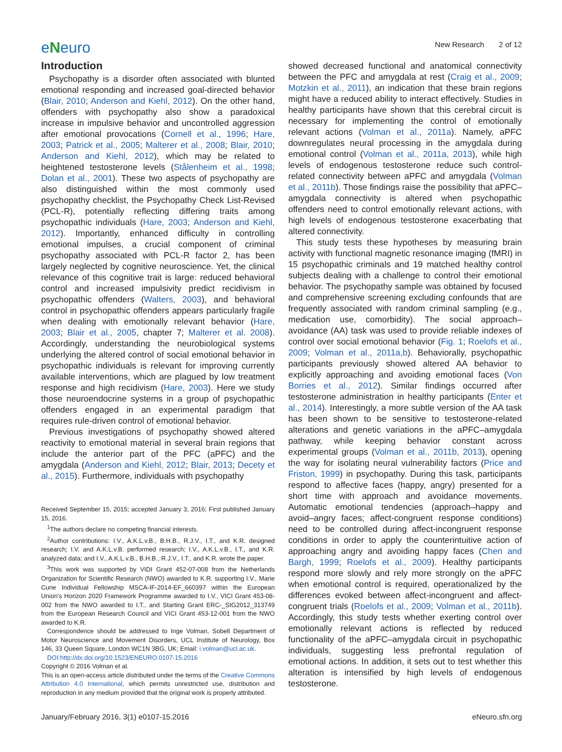eNeuro
New Research 2 of 12
Introduction
Psychopathy is a disorder often associated with blunted emotional responding and increased goal-directed behavior (Blair, 2010; Anderson and Kiehl, 2012). On the other hand, offenders with psychopathy also show a paradoxical increase in impulsive behavior and uncontrolled aggression after emotional provocations (Cornell et al., 1996; Hare, 2003; Patrick et al., 2005; Malterer et al., 2008; Blair, 2010; Anderson and Kiehl, 2012), which may be related to heightened testosterone levels (Stålenheim et al., 1998; Dolan et al., 2001). These two aspects of psychopathy are also distinguished within the most commonly used psychopathy checklist, the Psychopathy Check List-Revised (PCL-R), potentially reflecting differing traits among psychopathic individuals (Hare, 2003; Anderson and Kiehl, 2012). Importantly, enhanced difficulty in controlling emotional impulses, a crucial component of criminal psychopathy associated with PCL-R factor 2, has been largely neglected by cognitive neuroscience. Yet, the clinical relevance of this cognitive trait is large: reduced behavioral control and increased impulsivity predict recidivism in psychopathic offenders (Walters, 2003), and behavioral control in psychopathic offenders appears particularly fragile when dealing with emotionally relevant behavior (Hare, 2003; Blair et al., 2005, chapter 7; Malterer et al. 2008). Accordingly, understanding the neurobiological systems underlying the altered control of social emotional behavior in psychopathic individuals is relevant for improving currently available interventions, which are plagued by low treatment response and high recidivism (Hare, 2003). Here we study those neuroendocrine systems in a group of psychopathic offenders engaged in an experimental paradigm that requires rule-driven control of emotional behavior.
Previous investigations of psychopathy showed altered reactivity to emotional material in several brain regions that include the anterior part of the PFC (aPFC) and the amygdala (Anderson and Kiehl, 2012; Blair, 2013; Decety et al., 2015). Furthermore, individuals with psychopathy
Received September 15, 2015; accepted January 3, 2016; First published January 15, 2016.
<sup>1</sup> The authors declare no competing financial interests.
<sup>2</sup> Author contributions: I.V., A.K.L.v.B., B.H.B., R.J.V., I.T., and K.R. designed research; I.V. and A.K.L.v.B. performed research; I.V., A.K.L.v.B., I.T., and K.R. analyzed data; and I.V., A.K.L.v.B., B.H.B., R.J.V., I.T., and K.R. wrote the paper.
<sup>3</sup> This work was supported by VIDI Grant 452-07-008 from the Netherlands Organization for Scientific Research (NWO) awarded to K.R. supporting I.V., Marie Curie Individual Fellowship MSCA-IF-2014-EF_660397 within the European Union's Horizon 2020 Framework Programme awarded to I.V., VICI Grant 453-08-002 from the NWO awarded to I.T., and Starting Grant ERC-_StG2012_313749 from the European Research Council and VICI Grant 453-12-001 from the NWO awarded to K.R.
Correspondence should be addressed to Inge Volman, Sobell Department of Motor Neuroscience and Movement Disorders, UCL Institute of Neurology, Box 146, 33 Queen Square, London WC1N 3BG, UK; Email: i.volman@ucl.ac.uk.
DOI:http://dx.doi.org/10.1523/ENEURO.0107-15.2016
Copyright © 2016 Volman et al.
This is an open-access article distributed under the terms of the Creative Commons Attribution 4.0 International, which permits unrestricted use, distribution and reproduction in any medium provided that the original work is properly attributed.
showed decreased functional and anatomical connectivity between the PFC and amygdala at rest (Craig et al., 2009; Motzkin et al., 2011), an indication that these brain regions might have a reduced ability to interact effectively. Studies in healthy participants have shown that this cerebral circuit is necessary for implementing the control of emotionally relevant actions (Volman et al., 2011a). Namely, aPFC downregulates neural processing in the amygdala during emotional control (Volman et al., 2011a, 2013), while high levels of endogenous testosterone reduce such control-related connectivity between aPFC and amygdala (Volman et al., 2011b). Those findings raise the possibility that aPFC–amygdala connectivity is altered when psychopathic offenders need to control emotionally relevant actions, with high levels of endogenous testosterone exacerbating that altered connectivity.
This study tests these hypotheses by measuring brain activity with functional magnetic resonance imaging (fMRI) in 15 psychopathic criminals and 19 matched healthy control subjects dealing with a challenge to control their emotional behavior. The psychopathy sample was obtained by focused and comprehensive screening excluding confounds that are frequently associated with random criminal sampling (e.g., medication use, comorbidity). The social approach–avoidance (AA) task was used to provide reliable indexes of control over social emotional behavior (Fig. 1; Roelofs et al., 2009; Volman et al., 2011a,b). Behaviorally, psychopathic participants previously showed altered AA behavior to explicitly approaching and avoiding emotional faces (Von Borries et al., 2012). Similar findings occurred after testosterone administration in healthy participants (Enter et al., 2014). Interestingly, a more subtle version of the AA task has been shown to be sensitive to testosterone-related alterations and genetic variations in the aPFC–amygdala pathway, while keeping behavior constant across experimental groups (Volman et al., 2011b, 2013), opening the way for isolating neural vulnerability factors (Price and Friston, 1999) in psychopathy. During this task, participants respond to affective faces (happy, angry) presented for a short time with approach and avoidance movements. Automatic emotional tendencies (approach–happy and avoid–angry faces; affect-congruent response conditions) need to be controlled during affect-incongruent response conditions in order to apply the counterintuitive action of approaching angry and avoiding happy faces (Chen and Bargh, 1999; Roelofs et al., 2009). Healthy participants respond more slowly and rely more strongly on the aPFC when emotional control is required, operationalized by the differences evoked between affect-incongruent and affect-congruent trials (Roelofs et al., 2009; Volman et al., 2011b). Accordingly, this study tests whether exerting control over emotionally relevant actions is reflected by reduced functionality of the aPFC–amygdala circuit in psychopathic individuals, suggesting less prefrontal regulation of emotional actions. In addition, it sets out to test whether this alteration is intensified by high levels of endogenous testosterone.
January/February 2016, 3(1) e0107-15.2016 eNeuro.sfn.org